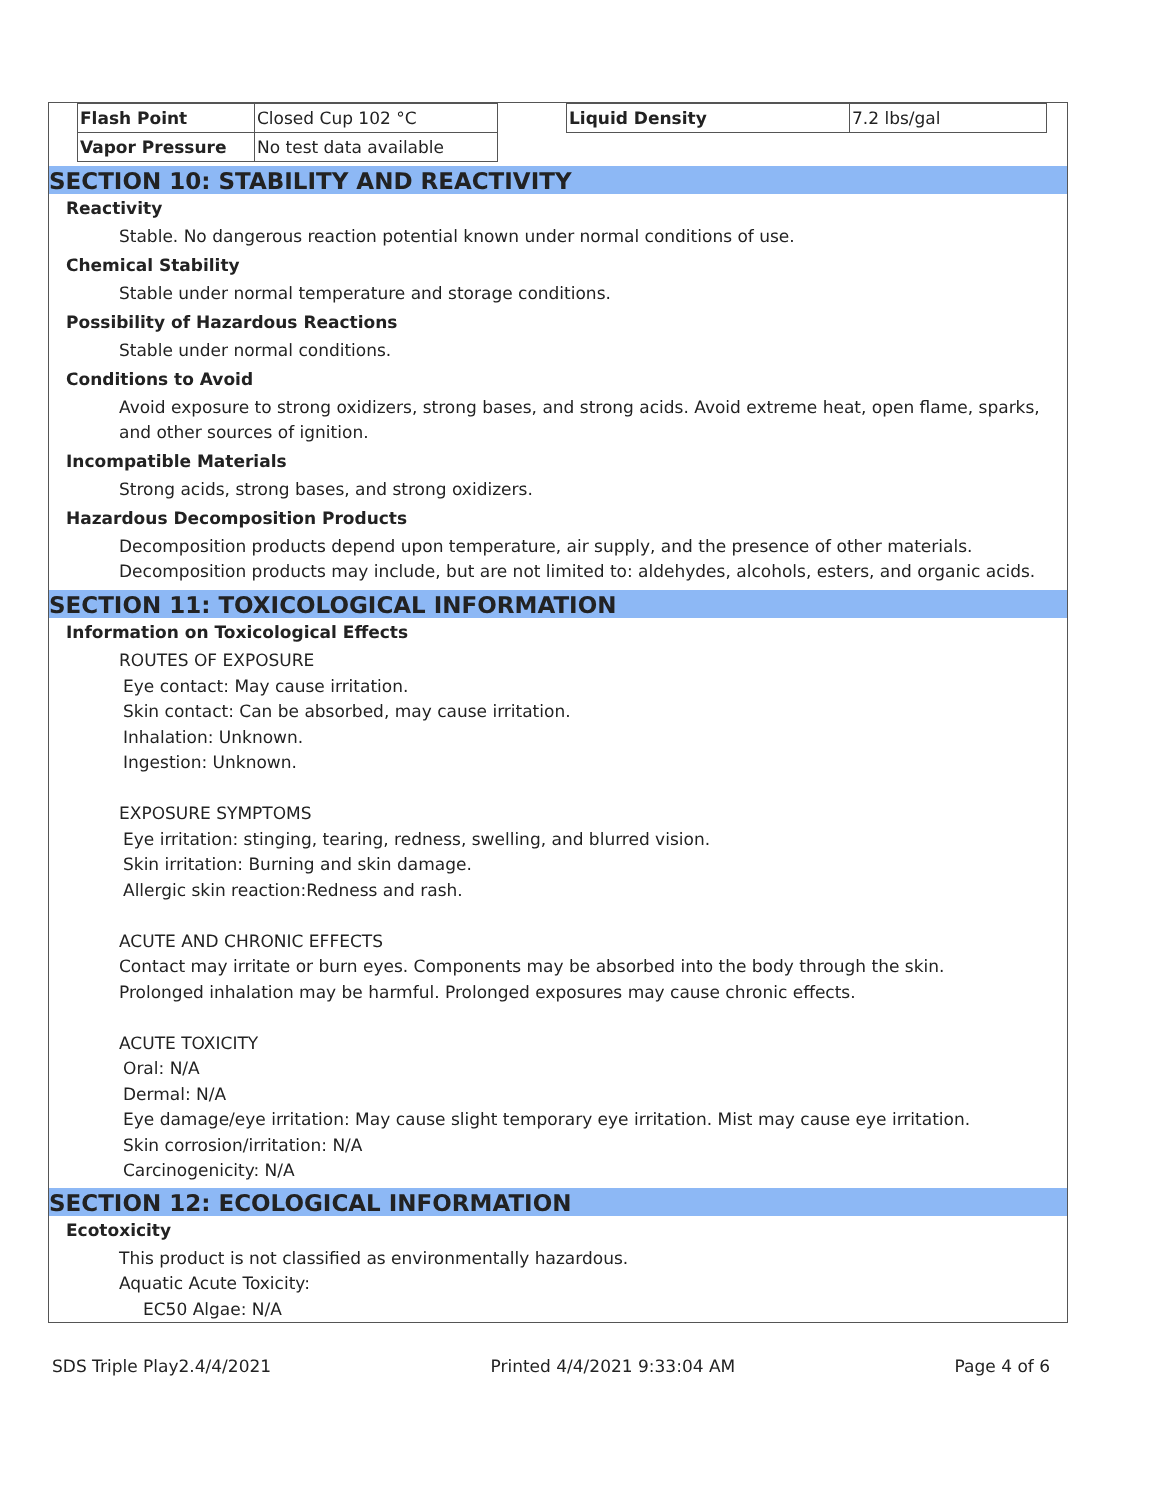| Flash Point | Closed Cup 102 °C |
| Vapor Pressure | No test data available |
| Liquid Density | 7.2 lbs/gal |
SECTION 10: STABILITY AND REACTIVITY
Reactivity
Stable. No dangerous reaction potential known under normal conditions of use.
Chemical Stability
Stable under normal temperature and storage conditions.
Possibility of Hazardous Reactions
Stable under normal conditions.
Conditions to Avoid
Avoid exposure to strong oxidizers, strong bases, and strong acids. Avoid extreme heat, open flame, sparks, and other sources of ignition.
Incompatible Materials
Strong acids, strong bases, and strong oxidizers.
Hazardous Decomposition Products
Decomposition products depend upon temperature, air supply, and the presence of other materials. Decomposition products may include, but are not limited to: aldehydes, alcohols, esters, and organic acids.
SECTION 11: TOXICOLOGICAL INFORMATION
Information on Toxicological Effects
ROUTES OF EXPOSURE
Eye contact: May cause irritation.
Skin contact: Can be absorbed, may cause irritation.
Inhalation: Unknown.
Ingestion: Unknown.
EXPOSURE SYMPTOMS
Eye irritation: stinging, tearing, redness, swelling, and blurred vision.
Skin irritation: Burning and skin damage.
Allergic skin reaction:Redness and rash.
ACUTE AND CHRONIC EFFECTS
Contact may irritate or burn eyes. Components may be absorbed into the body through the skin.
Prolonged inhalation may be harmful. Prolonged exposures may cause chronic effects.
ACUTE TOXICITY
Oral: N/A
Dermal: N/A
Eye damage/eye irritation: May cause slight temporary eye irritation. Mist may cause eye irritation.
Skin corrosion/irritation: N/A
Carcinogenicity: N/A
SECTION 12: ECOLOGICAL INFORMATION
Ecotoxicity
This product is not classified as environmentally hazardous.
Aquatic Acute Toxicity:
EC50 Algae: N/A
SDS Triple Play2.4/4/2021 Printed 4/4/2021 9:33:04 AM Page 4 of 6